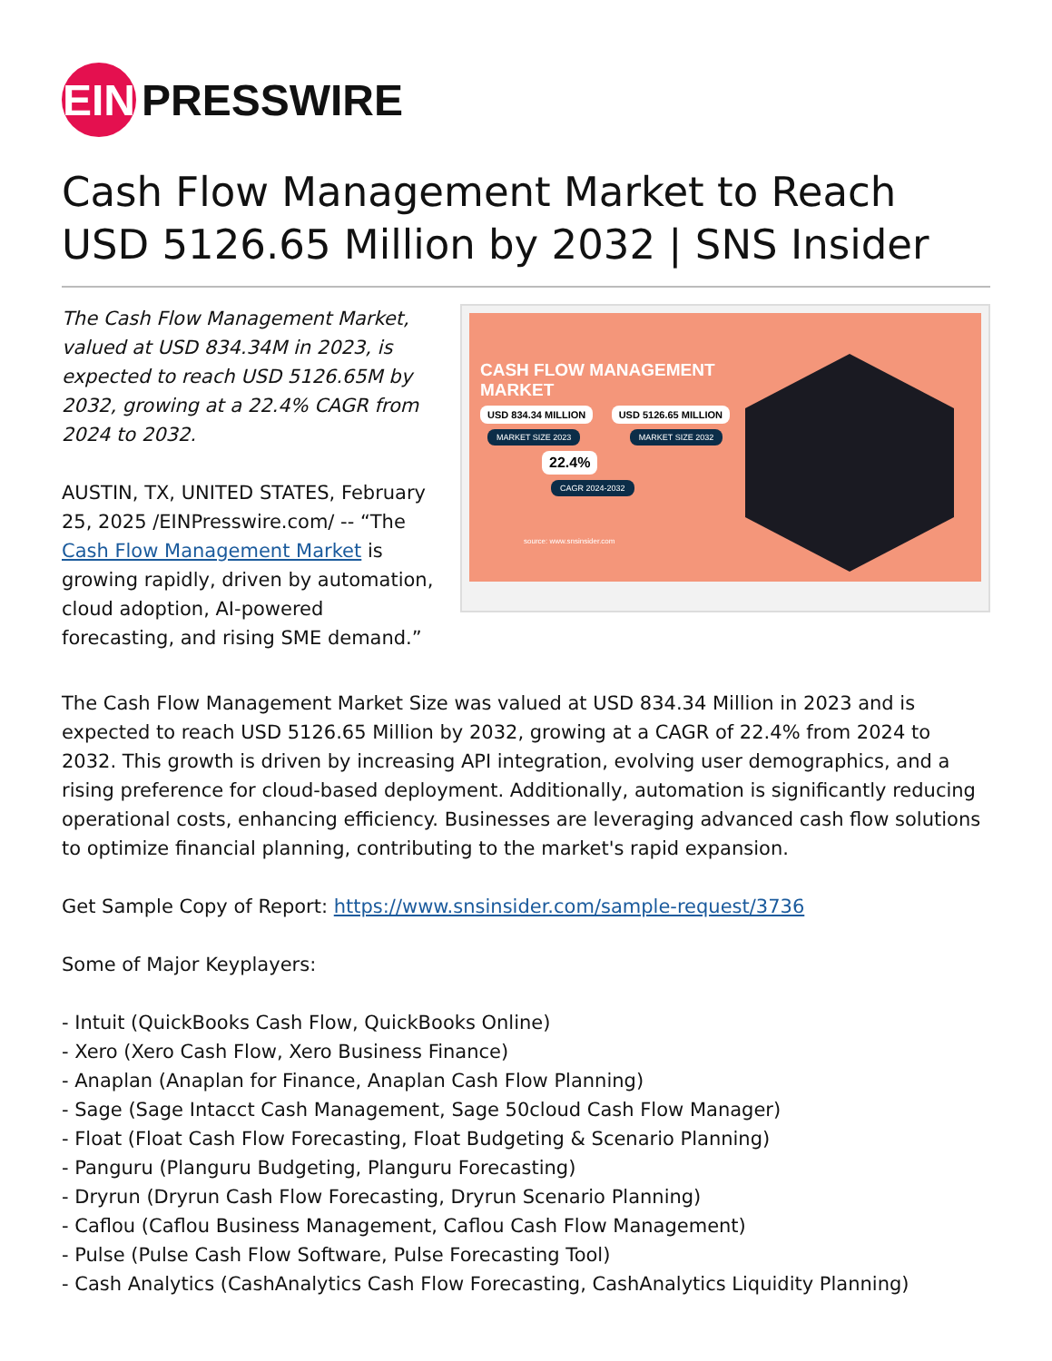EIN PRESSWIRE
Cash Flow Management Market to Reach USD 5126.65 Million by 2032 | SNS Insider
The Cash Flow Management Market, valued at USD 834.34M in 2023, is expected to reach USD 5126.65M by 2032, growing at a 22.4% CAGR from 2024 to 2032.
AUSTIN, TX, UNITED STATES, February 25, 2025 /EINPresswire.com/ -- “The Cash Flow Management Market is growing rapidly, driven by automation, cloud adoption, AI-powered forecasting, and rising SME demand.”
CASH FLOW MANAGEMENT
MARKET
USD 834.34 MILLION USD 5126.65 MILLION
MARKET SIZE 2023 MARKET SIZE 2032
22.4%
CAGR 2024-2032
source: www.snsinsider.com
The Cash Flow Management Market Size was valued at USD 834.34 Million in 2023 and is expected to reach USD 5126.65 Million by 2032, growing at a CAGR of 22.4% from 2024 to 2032. This growth is driven by increasing API integration, evolving user demographics, and a rising preference for cloud-based deployment. Additionally, automation is significantly reducing operational costs, enhancing efficiency. Businesses are leveraging advanced cash flow solutions to optimize financial planning, contributing to the market's rapid expansion.
Get Sample Copy of Report: https://www.snsinsider.com/sample-request/3736
Some of Major Keyplayers:
- Intuit (QuickBooks Cash Flow, QuickBooks Online)
- Xero (Xero Cash Flow, Xero Business Finance)
- Anaplan (Anaplan for Finance, Anaplan Cash Flow Planning)
- Sage (Sage Intacct Cash Management, Sage 50cloud Cash Flow Manager)
- Float (Float Cash Flow Forecasting, Float Budgeting & Scenario Planning)
- Panguru (Planguru Budgeting, Planguru Forecasting)
- Dryrun (Dryrun Cash Flow Forecasting, Dryrun Scenario Planning)
- Caflou (Caflou Business Management, Caflou Cash Flow Management)
- Pulse (Pulse Cash Flow Software, Pulse Forecasting Tool)
- Cash Analytics (CashAnalytics Cash Flow Forecasting, CashAnalytics Liquidity Planning)